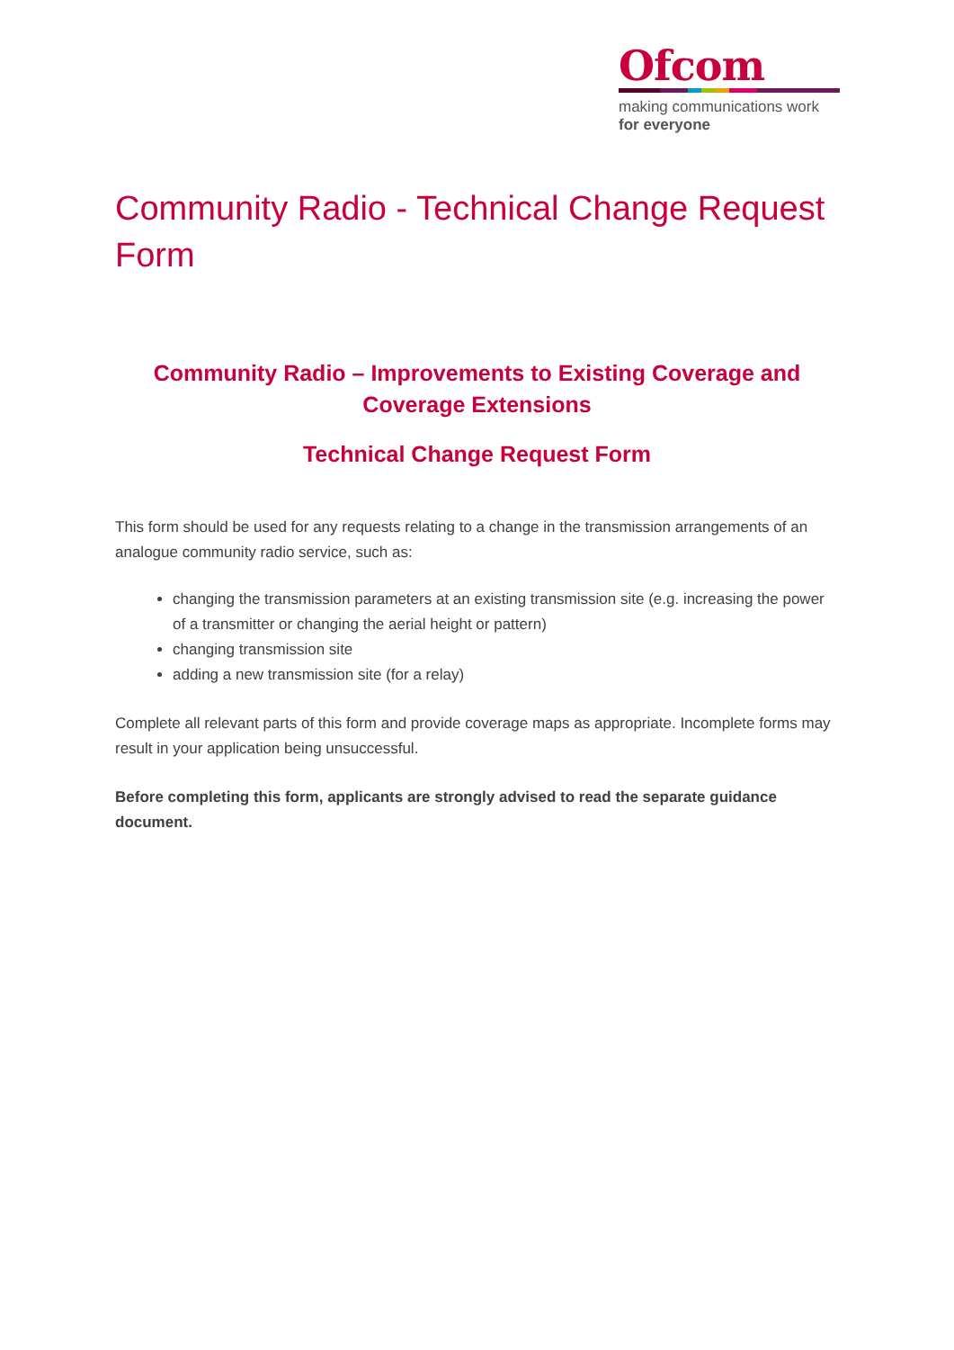Ofcom
making communications work
for everyone
Community Radio - Technical Change Request Form
Community Radio – Improvements to Existing Coverage and Coverage Extensions
Technical Change Request Form
This form should be used for any requests relating to a change in the transmission arrangements of an analogue community radio service, such as:
changing the transmission parameters at an existing transmission site (e.g. increasing the power of a transmitter or changing the aerial height or pattern)
changing transmission site
adding a new transmission site (for a relay)
Complete all relevant parts of this form and provide coverage maps as appropriate. Incomplete forms may result in your application being unsuccessful.
Before completing this form, applicants are strongly advised to read the separate guidance document.